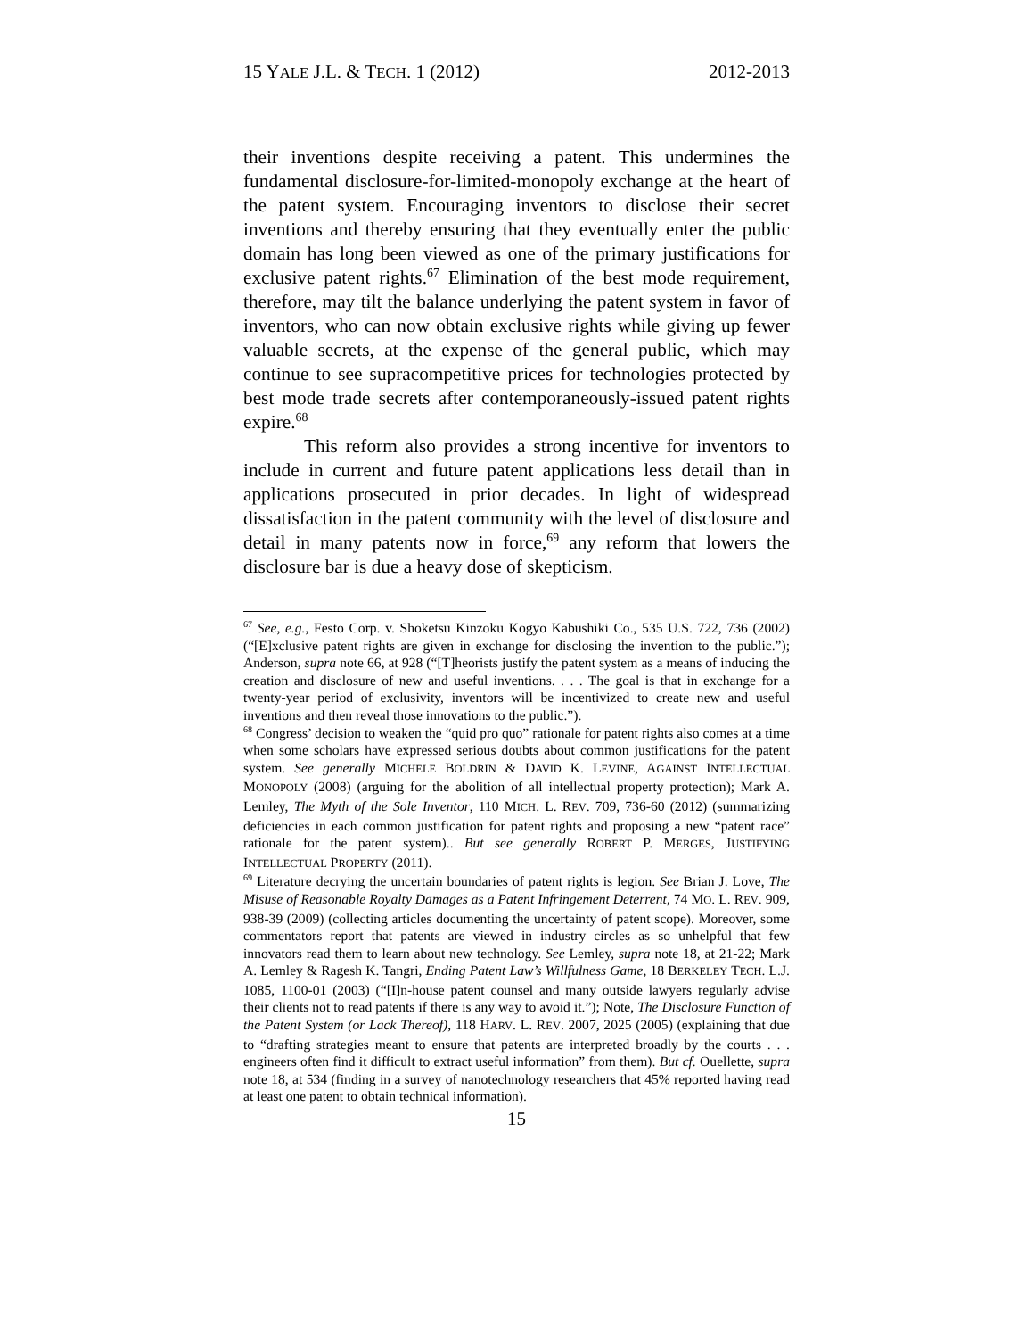15 YALE J.L. & TECH. 1 (2012) 2012-2013
their inventions despite receiving a patent. This undermines the fundamental disclosure-for-limited-monopoly exchange at the heart of the patent system. Encouraging inventors to disclose their secret inventions and thereby ensuring that they eventually enter the public domain has long been viewed as one of the primary justifications for exclusive patent rights.<sup>67</sup> Elimination of the best mode requirement, therefore, may tilt the balance underlying the patent system in favor of inventors, who can now obtain exclusive rights while giving up fewer valuable secrets, at the expense of the general public, which may continue to see supracompetitive prices for technologies protected by best mode trade secrets after contemporaneously-issued patent rights expire.<sup>68</sup>
This reform also provides a strong incentive for inventors to include in current and future patent applications less detail than in applications prosecuted in prior decades. In light of widespread dissatisfaction in the patent community with the level of disclosure and detail in many patents now in force,<sup>69</sup> any reform that lowers the disclosure bar is due a heavy dose of skepticism.
<sup>67</sup> See, e.g., Festo Corp. v. Shoketsu Kinzoku Kogyo Kabushiki Co., 535 U.S. 722, 736 (2002) (“[E]xclusive patent rights are given in exchange for disclosing the invention to the public.”); Anderson, supra note 66, at 928 (“[T]heorists justify the patent system as a means of inducing the creation and disclosure of new and useful inventions. . . . The goal is that in exchange for a twenty-year period of exclusivity, inventors will be incentivized to create new and useful inventions and then reveal those innovations to the public.”).
<sup>68</sup> Congress’ decision to weaken the “quid pro quo” rationale for patent rights also comes at a time when some scholars have expressed serious doubts about common justifications for the patent system. See generally MICHELE BOLDRIN & DAVID K. LEVINE, AGAINST INTELLECTUAL MONOPOLY (2008) (arguing for the abolition of all intellectual property protection); Mark A. Lemley, The Myth of the Sole Inventor, 110 MICH. L. REV. 709, 736-60 (2012) (summarizing deficiencies in each common justification for patent rights and proposing a new “patent race” rationale for the patent system).. But see generally ROBERT P. MERGES, JUSTIFYING INTELLECTUAL PROPERTY (2011).
<sup>69</sup> Literature decrying the uncertain boundaries of patent rights is legion. See Brian J. Love, The Misuse of Reasonable Royalty Damages as a Patent Infringement Deterrent, 74 MO. L. REV. 909, 938-39 (2009) (collecting articles documenting the uncertainty of patent scope). Moreover, some commentators report that patents are viewed in industry circles as so unhelpful that few innovators read them to learn about new technology. See Lemley, supra note 18, at 21-22; Mark A. Lemley & Ragesh K. Tangri, Ending Patent Law’s Willfulness Game, 18 BERKELEY TECH. L.J. 1085, 1100-01 (2003) (“[I]n-house patent counsel and many outside lawyers regularly advise their clients not to read patents if there is any way to avoid it.”); Note, The Disclosure Function of the Patent System (or Lack Thereof), 118 HARV. L. REV. 2007, 2025 (2005) (explaining that due to “drafting strategies meant to ensure that patents are interpreted broadly by the courts . . . engineers often find it difficult to extract useful information” from them). But cf. Ouellette, supra note 18, at 534 (finding in a survey of nanotechnology researchers that 45% reported having read at least one patent to obtain technical information).
15